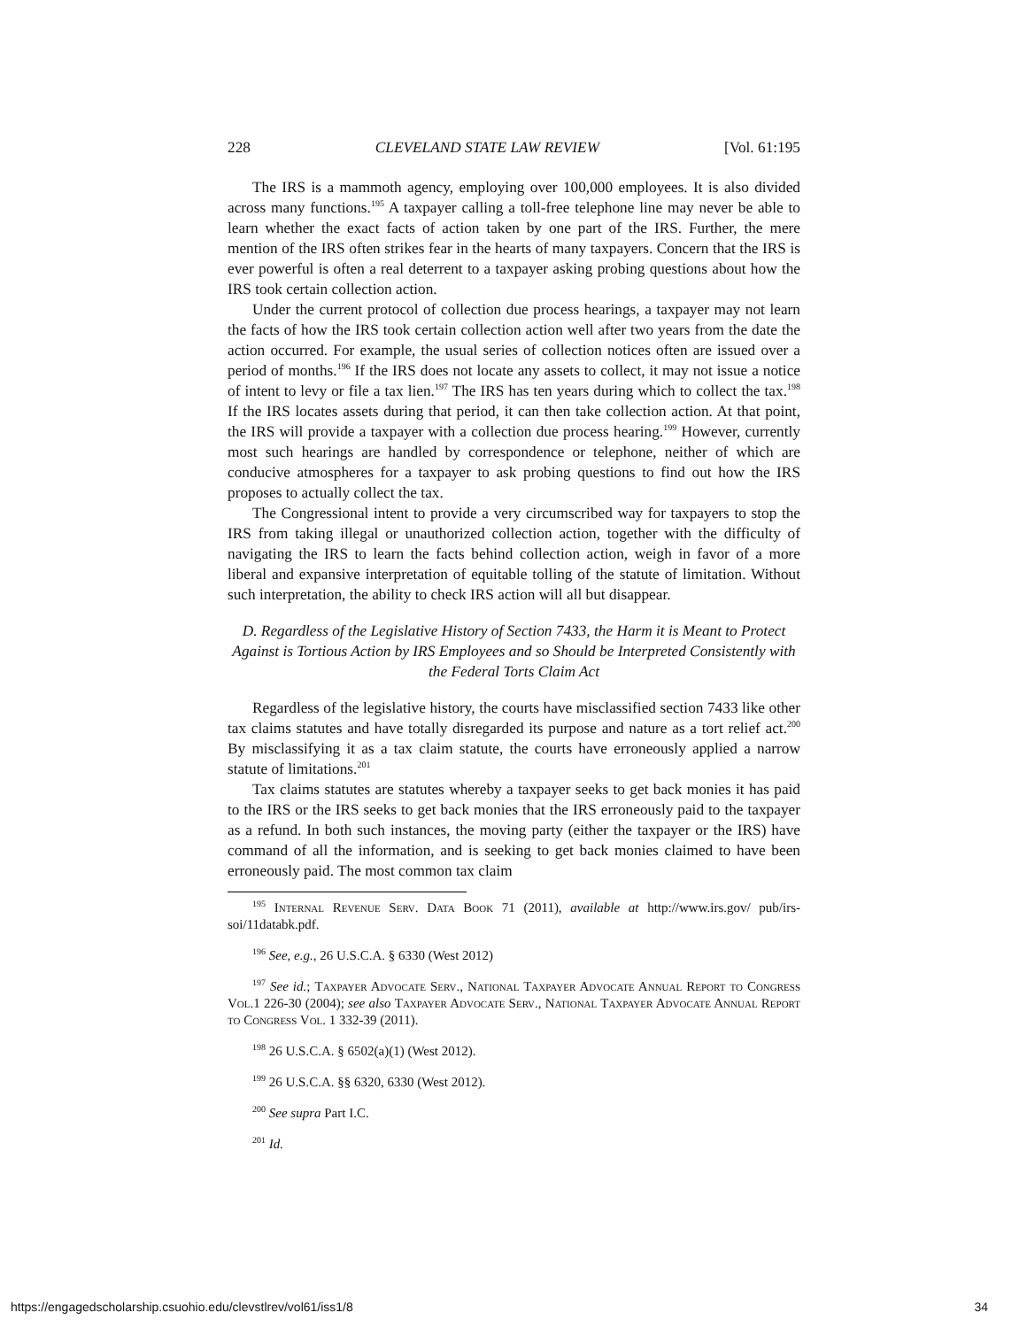228 CLEVELAND STATE LAW REVIEW [Vol. 61:195
The IRS is a mammoth agency, employing over 100,000 employees. It is also divided across many functions.<sup>195</sup> A taxpayer calling a toll-free telephone line may never be able to learn whether the exact facts of action taken by one part of the IRS. Further, the mere mention of the IRS often strikes fear in the hearts of many taxpayers. Concern that the IRS is ever powerful is often a real deterrent to a taxpayer asking probing questions about how the IRS took certain collection action.
Under the current protocol of collection due process hearings, a taxpayer may not learn the facts of how the IRS took certain collection action well after two years from the date the action occurred. For example, the usual series of collection notices often are issued over a period of months.<sup>196</sup> If the IRS does not locate any assets to collect, it may not issue a notice of intent to levy or file a tax lien.<sup>197</sup> The IRS has ten years during which to collect the tax.<sup>198</sup> If the IRS locates assets during that period, it can then take collection action. At that point, the IRS will provide a taxpayer with a collection due process hearing.<sup>199</sup> However, currently most such hearings are handled by correspondence or telephone, neither of which are conducive atmospheres for a taxpayer to ask probing questions to find out how the IRS proposes to actually collect the tax.
The Congressional intent to provide a very circumscribed way for taxpayers to stop the IRS from taking illegal or unauthorized collection action, together with the difficulty of navigating the IRS to learn the facts behind collection action, weigh in favor of a more liberal and expansive interpretation of equitable tolling of the statute of limitation. Without such interpretation, the ability to check IRS action will all but disappear.
D. Regardless of the Legislative History of Section 7433, the Harm it is Meant to Protect Against is Tortious Action by IRS Employees and so Should be Interpreted Consistently with the Federal Torts Claim Act
Regardless of the legislative history, the courts have misclassified section 7433 like other tax claims statutes and have totally disregarded its purpose and nature as a tort relief act.<sup>200</sup> By misclassifying it as a tax claim statute, the courts have erroneously applied a narrow statute of limitations.<sup>201</sup>
Tax claims statutes are statutes whereby a taxpayer seeks to get back monies it has paid to the IRS or the IRS seeks to get back monies that the IRS erroneously paid to the taxpayer as a refund. In both such instances, the moving party (either the taxpayer or the IRS) have command of all the information, and is seeking to get back monies claimed to have been erroneously paid. The most common tax claim
<sup>195</sup> Internal Revenue Serv. Data Book 71 (2011), available at http://www.irs.gov/ pub/irs-soi/11databk.pdf.
<sup>196</sup> See, e.g., 26 U.S.C.A. § 6330 (West 2012)
<sup>197</sup> See id.; Taxpayer Advocate Serv., National Taxpayer Advocate Annual Report to Congress Vol. 1 226-30 (2004); see also Taxpayer Advocate Serv., National Taxpayer Advocate Annual Report to Congress Vol. 1 332-39 (2011).
<sup>198</sup> 26 U.S.C.A. § 6502(a)(1) (West 2012).
<sup>199</sup> 26 U.S.C.A. §§ 6320, 6330 (West 2012).
<sup>200</sup> See supra Part I.C.
<sup>201</sup> Id.
https://engagedscholarship.csuohio.edu/clevstlrev/vol61/iss1/8 34